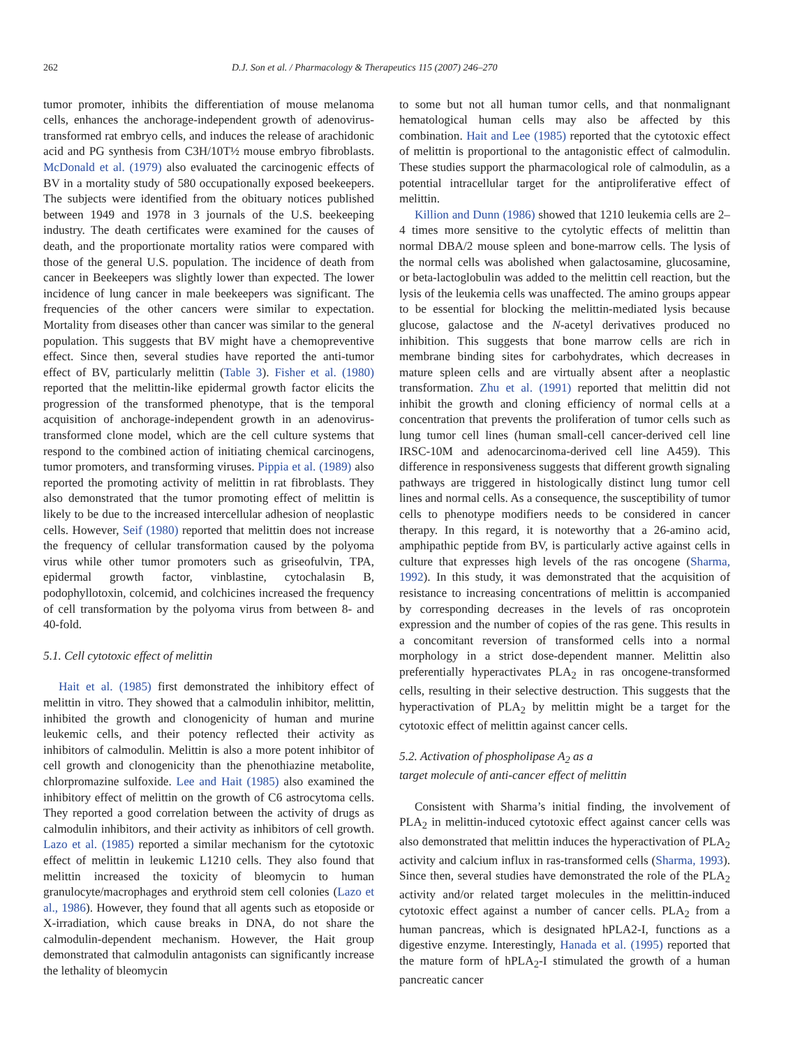262 D.J. Son et al. / Pharmacology & Therapeutics 115 (2007) 246–270
tumor promoter, inhibits the differentiation of mouse melanoma cells, enhances the anchorage-independent growth of adenovirus-transformed rat embryo cells, and induces the release of arachidonic acid and PG synthesis from C3H/10T½ mouse embryo fibroblasts. McDonald et al. (1979) also evaluated the carcinogenic effects of BV in a mortality study of 580 occupationally exposed beekeepers. The subjects were identified from the obituary notices published between 1949 and 1978 in 3 journals of the U.S. beekeeping industry. The death certificates were examined for the causes of death, and the proportionate mortality ratios were compared with those of the general U.S. population. The incidence of death from cancer in Beekeepers was slightly lower than expected. The lower incidence of lung cancer in male beekeepers was significant. The frequencies of the other cancers were similar to expectation. Mortality from diseases other than cancer was similar to the general population. This suggests that BV might have a chemopreventive effect. Since then, several studies have reported the anti-tumor effect of BV, particularly melittin (Table 3). Fisher et al. (1980) reported that the melittin-like epidermal growth factor elicits the progression of the transformed phenotype, that is the temporal acquisition of anchorage-independent growth in an adenovirus-transformed clone model, which are the cell culture systems that respond to the combined action of initiating chemical carcinogens, tumor promoters, and transforming viruses. Pippia et al. (1989) also reported the promoting activity of melittin in rat fibroblasts. They also demonstrated that the tumor promoting effect of melittin is likely to be due to the increased intercellular adhesion of neoplastic cells. However, Seif (1980) reported that melittin does not increase the frequency of cellular transformation caused by the polyoma virus while other tumor promoters such as griseofulvin, TPA, epidermal growth factor, vinblastine, cytochalasin B, podophyllotoxin, colcemid, and colchicines increased the frequency of cell transformation by the polyoma virus from between 8- and 40-fold.
5.1. Cell cytotoxic effect of melittin
Hait et al. (1985) first demonstrated the inhibitory effect of melittin in vitro. They showed that a calmodulin inhibitor, melittin, inhibited the growth and clonogenicity of human and murine leukemic cells, and their potency reflected their activity as inhibitors of calmodulin. Melittin is also a more potent inhibitor of cell growth and clonogenicity than the phenothiazine metabolite, chlorpromazine sulfoxide. Lee and Hait (1985) also examined the inhibitory effect of melittin on the growth of C6 astrocytoma cells. They reported a good correlation between the activity of drugs as calmodulin inhibitors, and their activity as inhibitors of cell growth. Lazo et al. (1985) reported a similar mechanism for the cytotoxic effect of melittin in leukemic L1210 cells. They also found that melittin increased the toxicity of bleomycin to human granulocyte/macrophages and erythroid stem cell colonies (Lazo et al., 1986). However, they found that all agents such as etoposide or X-irradiation, which cause breaks in DNA, do not share the calmodulin-dependent mechanism. However, the Hait group demonstrated that calmodulin antagonists can significantly increase the lethality of bleomycin
to some but not all human tumor cells, and that nonmalignant hematological human cells may also be affected by this combination. Hait and Lee (1985) reported that the cytotoxic effect of melittin is proportional to the antagonistic effect of calmodulin. These studies support the pharmacological role of calmodulin, as a potential intracellular target for the antiproliferative effect of melittin.
Killion and Dunn (1986) showed that 1210 leukemia cells are 2–4 times more sensitive to the cytolytic effects of melittin than normal DBA/2 mouse spleen and bone-marrow cells. The lysis of the normal cells was abolished when galactosamine, glucosamine, or beta-lactoglobulin was added to the melittin cell reaction, but the lysis of the leukemia cells was unaffected. The amino groups appear to be essential for blocking the melittin-mediated lysis because glucose, galactose and the N-acetyl derivatives produced no inhibition. This suggests that bone marrow cells are rich in membrane binding sites for carbohydrates, which decreases in mature spleen cells and are virtually absent after a neoplastic transformation. Zhu et al. (1991) reported that melittin did not inhibit the growth and cloning efficiency of normal cells at a concentration that prevents the proliferation of tumor cells such as lung tumor cell lines (human small-cell cancer-derived cell line IRSC-10M and adenocarcinoma-derived cell line A459). This difference in responsiveness suggests that different growth signaling pathways are triggered in histologically distinct lung tumor cell lines and normal cells. As a consequence, the susceptibility of tumor cells to phenotype modifiers needs to be considered in cancer therapy. In this regard, it is noteworthy that a 26-amino acid, amphipathic peptide from BV, is particularly active against cells in culture that expresses high levels of the ras oncogene (Sharma, 1992). In this study, it was demonstrated that the acquisition of resistance to increasing concentrations of melittin is accompanied by corresponding decreases in the levels of ras oncoprotein expression and the number of copies of the ras gene. This results in a concomitant reversion of transformed cells into a normal morphology in a strict dose-dependent manner. Melittin also preferentially hyperactivates PLA<sub>2</sub> in ras oncogene-transformed cells, resulting in their selective destruction. This suggests that the hyperactivation of PLA<sub>2</sub> by melittin might be a target for the cytotoxic effect of melittin against cancer cells.
5.2. Activation of phospholipase A<sub>2</sub> as a
target molecule of anti-cancer effect of melittin
Consistent with Sharma’s initial finding, the involvement of PLA<sub>2</sub> in melittin-induced cytotoxic effect against cancer cells was also demonstrated that melittin induces the hyperactivation of PLA<sub>2</sub> activity and calcium influx in ras-transformed cells (Sharma, 1993). Since then, several studies have demonstrated the role of the PLA<sub>2</sub> activity and/or related target molecules in the melittin-induced cytotoxic effect against a number of cancer cells. PLA<sub>2</sub> from a human pancreas, which is designated hPLA2-I, functions as a digestive enzyme. Interestingly, Hanada et al. (1995) reported that the mature form of hPLA<sub>2</sub>-I stimulated the growth of a human pancreatic cancer